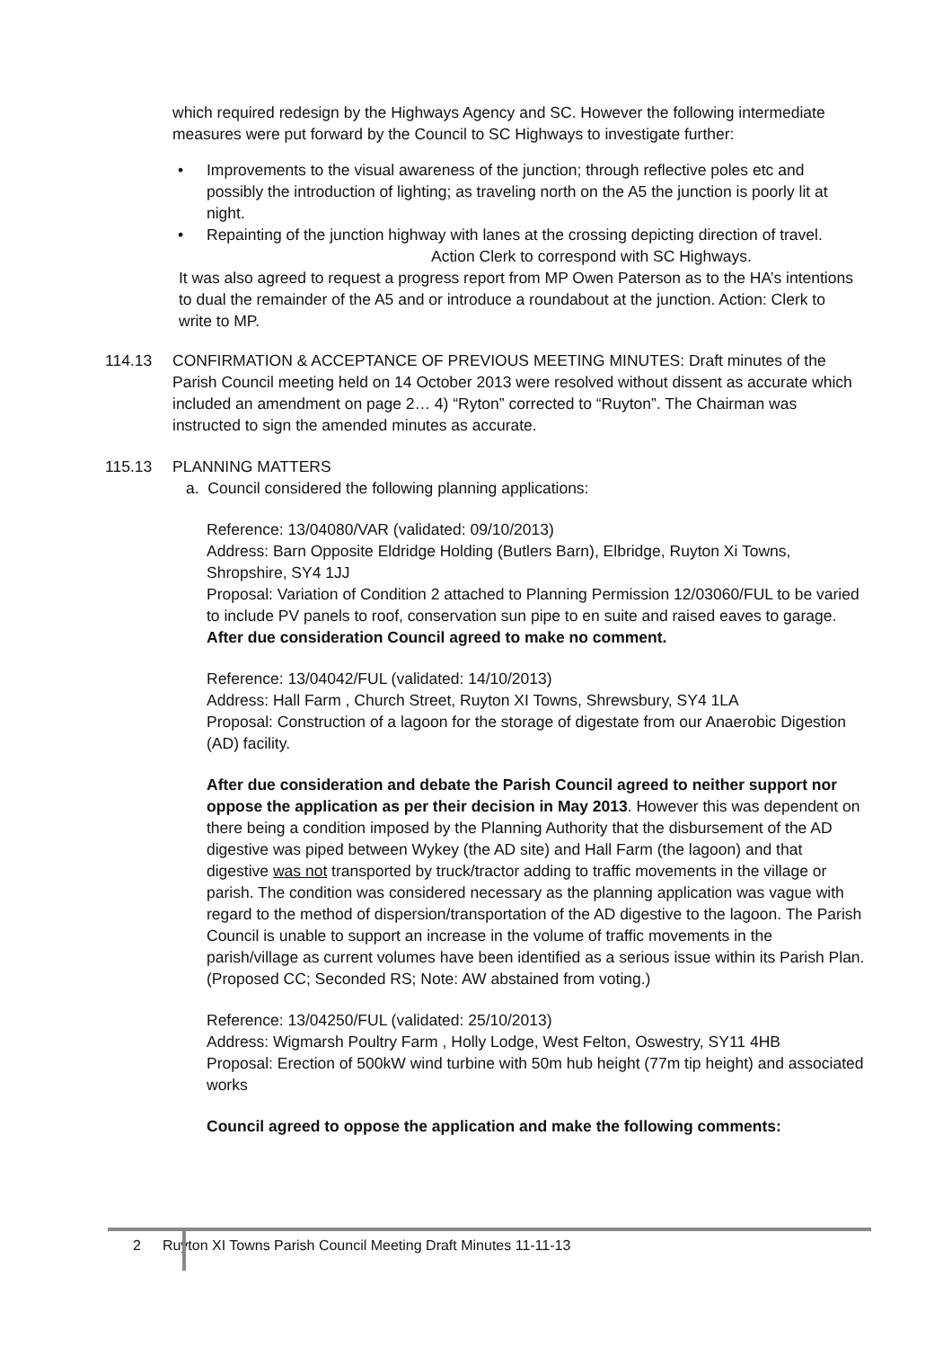which required redesign by the Highways Agency and SC. However the following intermediate measures were put forward by the Council to SC Highways to investigate further:
• Improvements to the visual awareness of the junction; through reflective poles etc and possibly the introduction of lighting; as traveling north on the A5 the junction is poorly lit at night.
• Repainting of the junction highway with lanes at the crossing depicting direction of travel. Action Clerk to correspond with SC Highways.
It was also agreed to request a progress report from MP Owen Paterson as to the HA’s intentions to dual the remainder of the A5 and or introduce a roundabout at the junction. Action: Clerk to write to MP.
114.13 CONFIRMATION & ACCEPTANCE OF PREVIOUS MEETING MINUTES: Draft minutes of the Parish Council meeting held on 14 October 2013 were resolved without dissent as accurate which included an amendment on page 2… 4) “Ryton” corrected to “Ruyton”. The Chairman was instructed to sign the amended minutes as accurate.
115.13 PLANNING MATTERS
a. Council considered the following planning applications:
Reference: 13/04080/VAR (validated: 09/10/2013)
Address: Barn Opposite Eldridge Holding (Butlers Barn), Elbridge, Ruyton Xi Towns, Shropshire, SY4 1JJ
Proposal: Variation of Condition 2 attached to Planning Permission 12/03060/FUL to be varied to include PV panels to roof, conservation sun pipe to en suite and raised eaves to garage. After due consideration Council agreed to make no comment.
Reference: 13/04042/FUL (validated: 14/10/2013)
Address: Hall Farm , Church Street, Ruyton XI Towns, Shrewsbury, SY4 1LA
Proposal: Construction of a lagoon for the storage of digestate from our Anaerobic Digestion (AD) facility.
After due consideration and debate the Parish Council agreed to neither support nor oppose the application as per their decision in May 2013. However this was dependent on there being a condition imposed by the Planning Authority that the disbursement of the AD digestive was piped between Wykey (the AD site) and Hall Farm (the lagoon) and that digestive was not transported by truck/tractor adding to traffic movements in the village or parish. The condition was considered necessary as the planning application was vague with regard to the method of dispersion/transportation of the AD digestive to the lagoon. The Parish Council is unable to support an increase in the volume of traffic movements in the parish/village as current volumes have been identified as a serious issue within its Parish Plan. (Proposed CC; Seconded RS; Note: AW abstained from voting.)
Reference: 13/04250/FUL (validated: 25/10/2013)
Address: Wigmarsh Poultry Farm , Holly Lodge, West Felton, Oswestry, SY11 4HB
Proposal: Erection of 500kW wind turbine with 50m hub height (77m tip height) and associated works
Council agreed to oppose the application and make the following comments:
2 Ruyton XI Towns Parish Council Meeting Draft Minutes 11-11-13